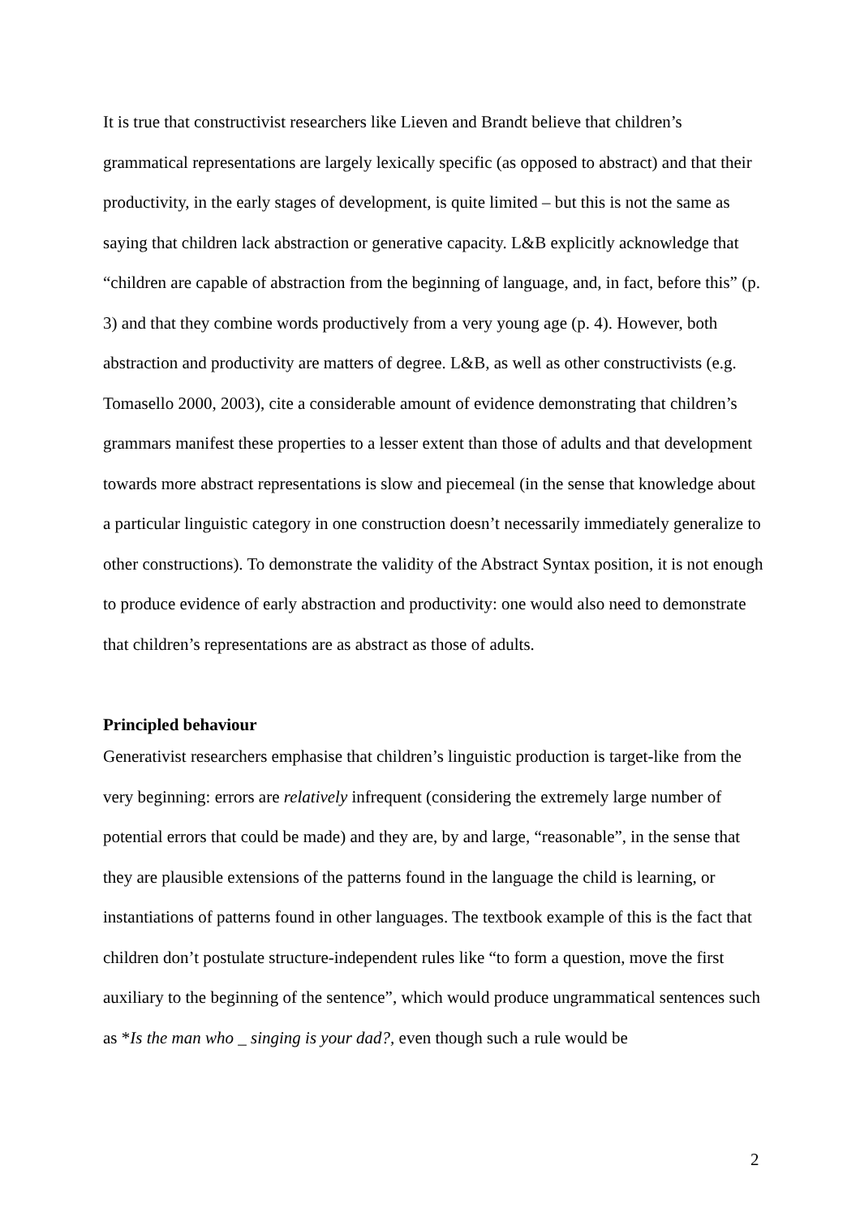It is true that constructivist researchers like Lieven and Brandt believe that children’s grammatical representations are largely lexically specific (as opposed to abstract) and that their productivity, in the early stages of development, is quite limited – but this is not the same as saying that children lack abstraction or generative capacity. L&B explicitly acknowledge that “children are capable of abstraction from the beginning of language, and, in fact, before this” (p. 3) and that they combine words productively from a very young age (p. 4). However, both abstraction and productivity are matters of degree. L&B, as well as other constructivists (e.g. Tomasello 2000, 2003), cite a considerable amount of evidence demonstrating that children’s grammars manifest these properties to a lesser extent than those of adults and that development towards more abstract representations is slow and piecemeal (in the sense that knowledge about a particular linguistic category in one construction doesn’t necessarily immediately generalize to other constructions). To demonstrate the validity of the Abstract Syntax position, it is not enough to produce evidence of early abstraction and productivity: one would also need to demonstrate that children’s representations are as abstract as those of adults.
Principled behaviour
Generativist researchers emphasise that children’s linguistic production is target-like from the very beginning: errors are relatively infrequent (considering the extremely large number of potential errors that could be made) and they are, by and large, “reasonable”, in the sense that they are plausible extensions of the patterns found in the language the child is learning, or instantiations of patterns found in other languages. The textbook example of this is the fact that children don’t postulate structure-independent rules like “to form a question, move the first auxiliary to the beginning of the sentence”, which would produce ungrammatical sentences such as *Is the man who _ singing is your dad?, even though such a rule would be
2